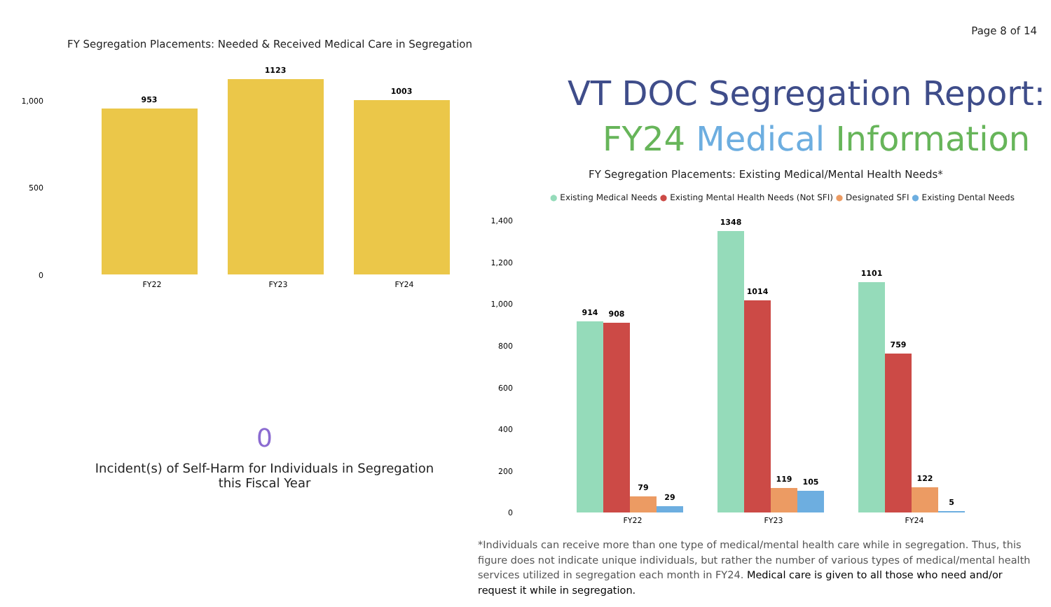FY Segregation Placements: Needed & Received Medical Care in Segregation
1,000
500
0
953
1123
1003
FY22
FY23
FY24
0
Incident(s) of Self-Harm for Individuals in Segregation this Fiscal Year
Page 8 of 14
VT DOC Segregation Report:
FY24 Medical Information
FY Segregation Placements: Existing Medical/Mental Health Needs*
● Existing Medical Needs ● Existing Mental Health Needs (Not SFI) ● Designated SFI ● Existing Dental Needs
1,400
1,200
1,000
800
600
400
200
0
914
908
79
29
1348
1014
119
105
1101
759
122
5
FY22
FY23
FY24
*Individuals can receive more than one type of medical/mental health care while in segregation. Thus, this figure does not indicate unique individuals, but rather the number of various types of medical/mental health services utilized in segregation each month in FY24. Medical care is given to all those who need and/or request it while in segregation.